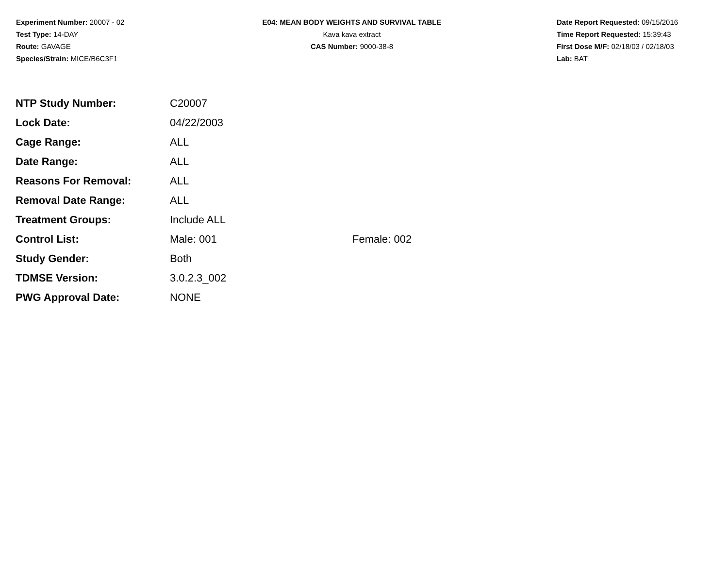Experiment Number: 20007 - 02
Test Type: 14-DAY
Route: GAVAGE
Species/Strain: MICE/B6C3F1
E04: MEAN BODY WEIGHTS AND SURVIVAL TABLE
Kava kava extract
CAS Number: 9000-38-8
Date Report Requested: 09/15/2016
Time Report Requested: 15:39:43
First Dose M/F: 02/18/03 / 02/18/03
Lab: BAT
| NTP Study Number: | C20007 | |
| Lock Date: | 04/22/2003 | |
| Cage Range: | ALL | |
| Date Range: | ALL | |
| Reasons For Removal: | ALL | |
| Removal Date Range: | ALL | |
| Treatment Groups: | Include ALL | |
| Control List: | Male: 001 | Female: 002 |
| Study Gender: | Both | |
| TDMSE Version: | 3.0.2.3_002 | |
| PWG Approval Date: | NONE | |